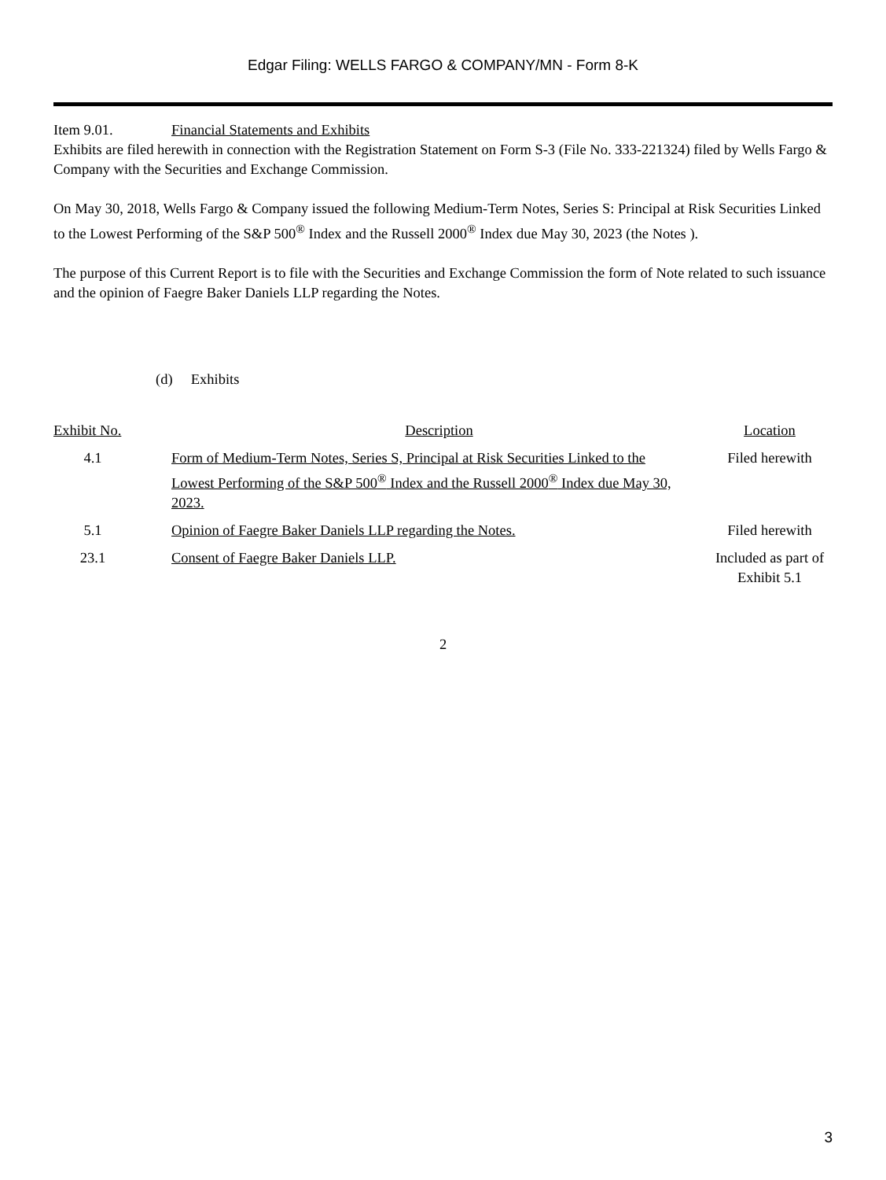Edgar Filing: WELLS FARGO & COMPANY/MN - Form 8-K
Item 9.01. Financial Statements and Exhibits
Exhibits are filed herewith in connection with the Registration Statement on Form S-3 (File No. 333-221324) filed by Wells Fargo & Company with the Securities and Exchange Commission.
On May 30, 2018, Wells Fargo & Company issued the following Medium-Term Notes, Series S: Principal at Risk Securities Linked to the Lowest Performing of the S&P 500<sup>®</sup> Index and the Russell 2000<sup>®</sup> Index due May 30, 2023 (the Notes ).
The purpose of this Current Report is to file with the Securities and Exchange Commission the form of Note related to such issuance and the opinion of Faegre Baker Daniels LLP regarding the Notes.
(d) Exhibits
| Exhibit No. | Description | Location |
| --- | --- | --- |
| 4.1 | Form of Medium-Term Notes, Series S, Principal at Risk Securities Linked to the Lowest Performing of the S&P 500<sup>®</sup> Index and the Russell 2000<sup>®</sup> Index due May 30, 2023. | Filed herewith |
| 5.1 | Opinion of Faegre Baker Daniels LLP regarding the Notes. | Filed herewith |
| 23.1 | Consent of Faegre Baker Daniels LLP. | Included as part of Exhibit 5.1 |
2
3